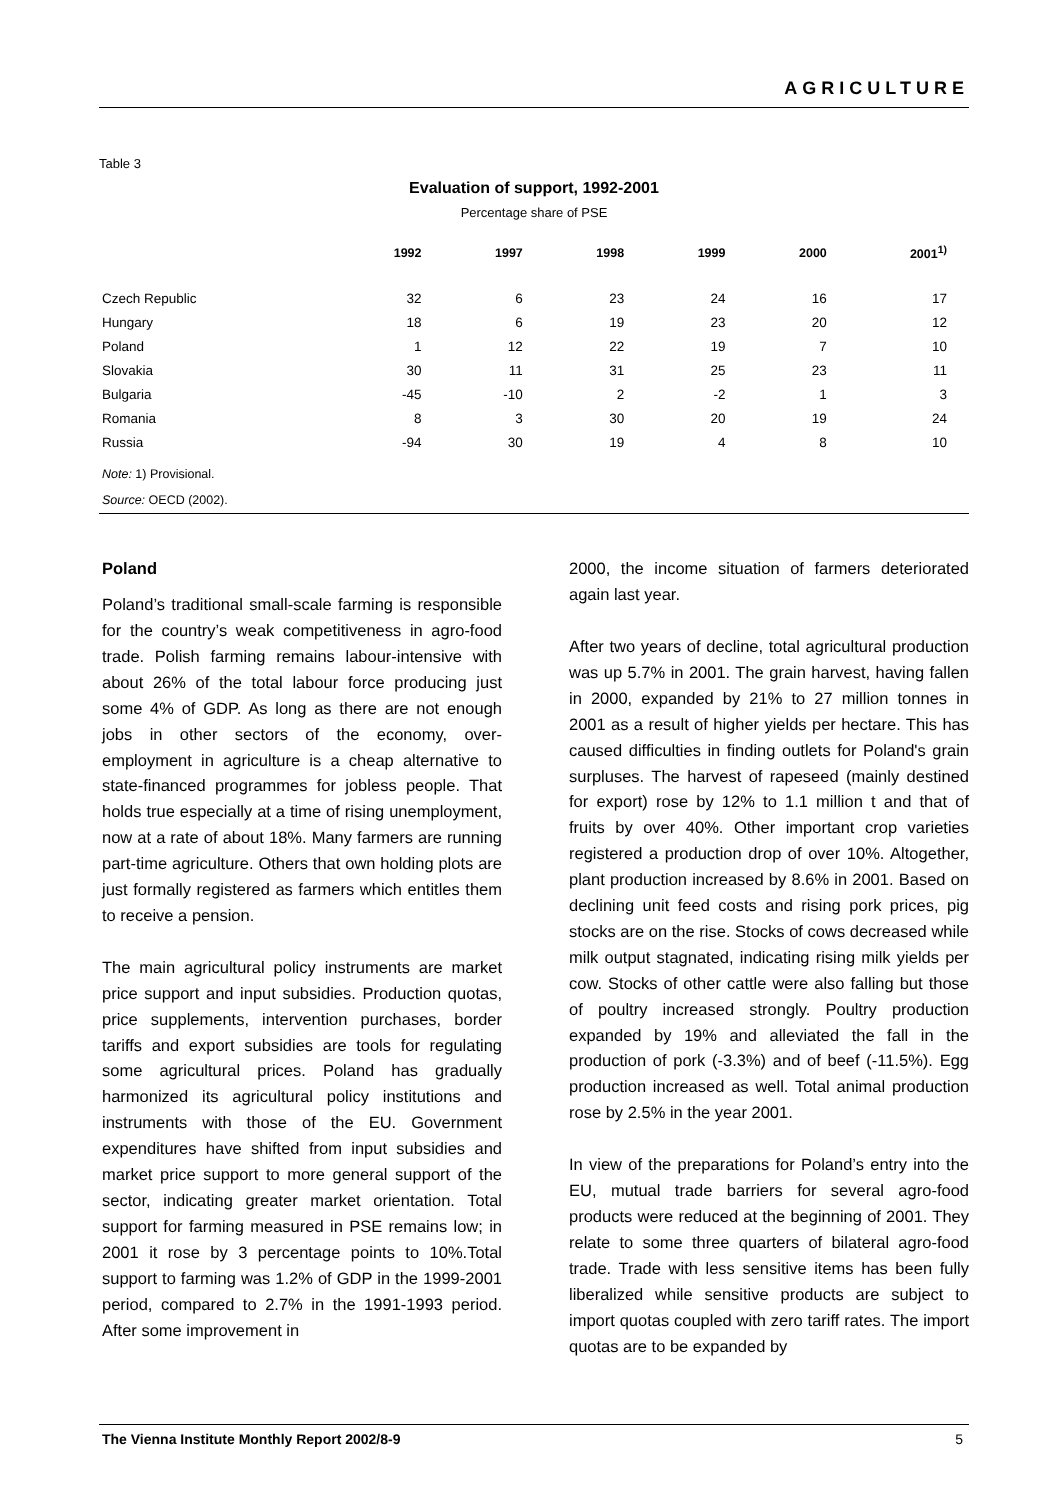AGRICULTURE
Table 3
Evaluation of support, 1992-2001
Percentage share of PSE
| | 1992 | 1997 | 1998 | 1999 | 2000 | 2001<sup>1)</sup> |
| --- | --- | --- | --- | --- | --- | --- |
| Czech Republic | 32 | 6 | 23 | 24 | 16 | 17 |
| Hungary | 18 | 6 | 19 | 23 | 20 | 12 |
| Poland | 1 | 12 | 22 | 19 | 7 | 10 |
| Slovakia | 30 | 11 | 31 | 25 | 23 | 11 |
| Bulgaria | -45 | -10 | 2 | -2 | 1 | 3 |
| Romania | 8 | 3 | 30 | 20 | 19 | 24 |
| Russia | -94 | 30 | 19 | 4 | 8 | 10 |
Note: 1) Provisional.
Source: OECD (2002).
Poland
Poland’s traditional small-scale farming is responsible for the country’s weak competitiveness in agro-food trade. Polish farming remains labour-intensive with about 26% of the total labour force producing just some 4% of GDP. As long as there are not enough jobs in other sectors of the economy, over-employment in agriculture is a cheap alternative to state-financed programmes for jobless people. That holds true especially at a time of rising unemployment, now at a rate of about 18%. Many farmers are running part-time agriculture. Others that own holding plots are just formally registered as farmers which entitles them to receive a pension.
The main agricultural policy instruments are market price support and input subsidies. Production quotas, price supplements, intervention purchases, border tariffs and export subsidies are tools for regulating some agricultural prices. Poland has gradually harmonized its agricultural policy institutions and instruments with those of the EU. Government expenditures have shifted from input subsidies and market price support to more general support of the sector, indicating greater market orientation. Total support for farming measured in PSE remains low; in 2001 it rose by 3 percentage points to 10%.Total support to farming was 1.2% of GDP in the 1999-2001 period, compared to 2.7% in the 1991-1993 period. After some improvement in
2000, the income situation of farmers deteriorated again last year.
After two years of decline, total agricultural production was up 5.7% in 2001. The grain harvest, having fallen in 2000, expanded by 21% to 27 million tonnes in 2001 as a result of higher yields per hectare. This has caused difficulties in finding outlets for Poland's grain surpluses. The harvest of rapeseed (mainly destined for export) rose by 12% to 1.1 million t and that of fruits by over 40%. Other important crop varieties registered a production drop of over 10%. Altogether, plant production increased by 8.6% in 2001. Based on declining unit feed costs and rising pork prices, pig stocks are on the rise. Stocks of cows decreased while milk output stagnated, indicating rising milk yields per cow. Stocks of other cattle were also falling but those of poultry increased strongly. Poultry production expanded by 19% and alleviated the fall in the production of pork (-3.3%) and of beef (-11.5%). Egg production increased as well. Total animal production rose by 2.5% in the year 2001.
In view of the preparations for Poland’s entry into the EU, mutual trade barriers for several agro-food products were reduced at the beginning of 2001. They relate to some three quarters of bilateral agro-food trade. Trade with less sensitive items has been fully liberalized while sensitive products are subject to import quotas coupled with zero tariff rates. The import quotas are to be expanded by
The Vienna Institute Monthly Report 2002/8-9 5